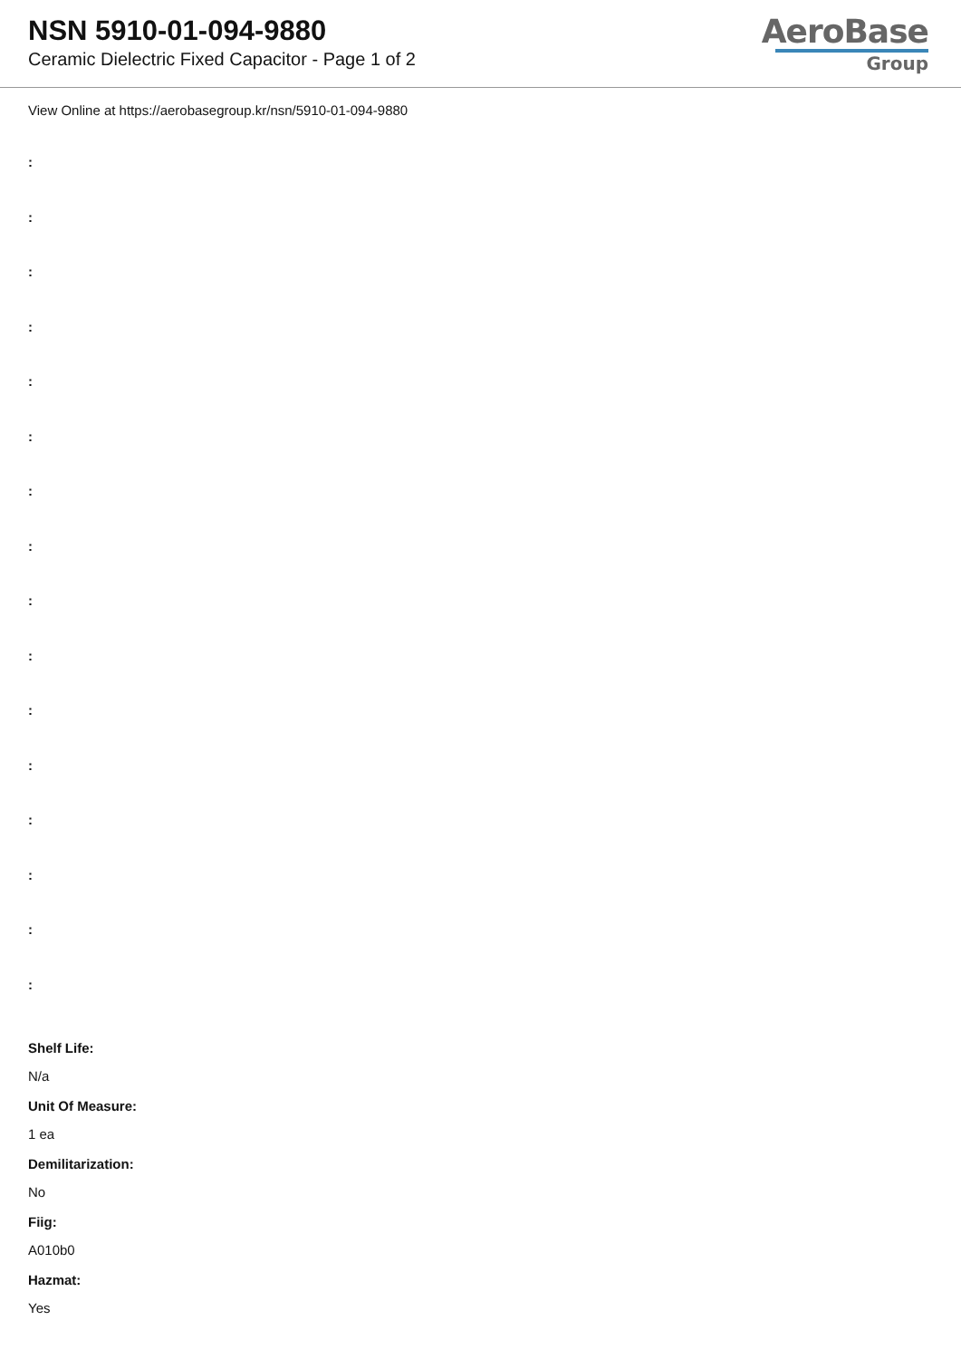NSN 5910-01-094-9880
Ceramic Dielectric Fixed Capacitor - Page 1 of 2
AeroBase
Group
View Online at https://aerobasegroup.kr/nsn/5910-01-094-9880
:
:
:
:
:
:
:
:
:
:
:
:
:
:
:
:
Shelf Life:
N/a
Unit Of Measure:
1 ea
Demilitarization:
No
Fiig:
A010b0
Hazmat:
Yes